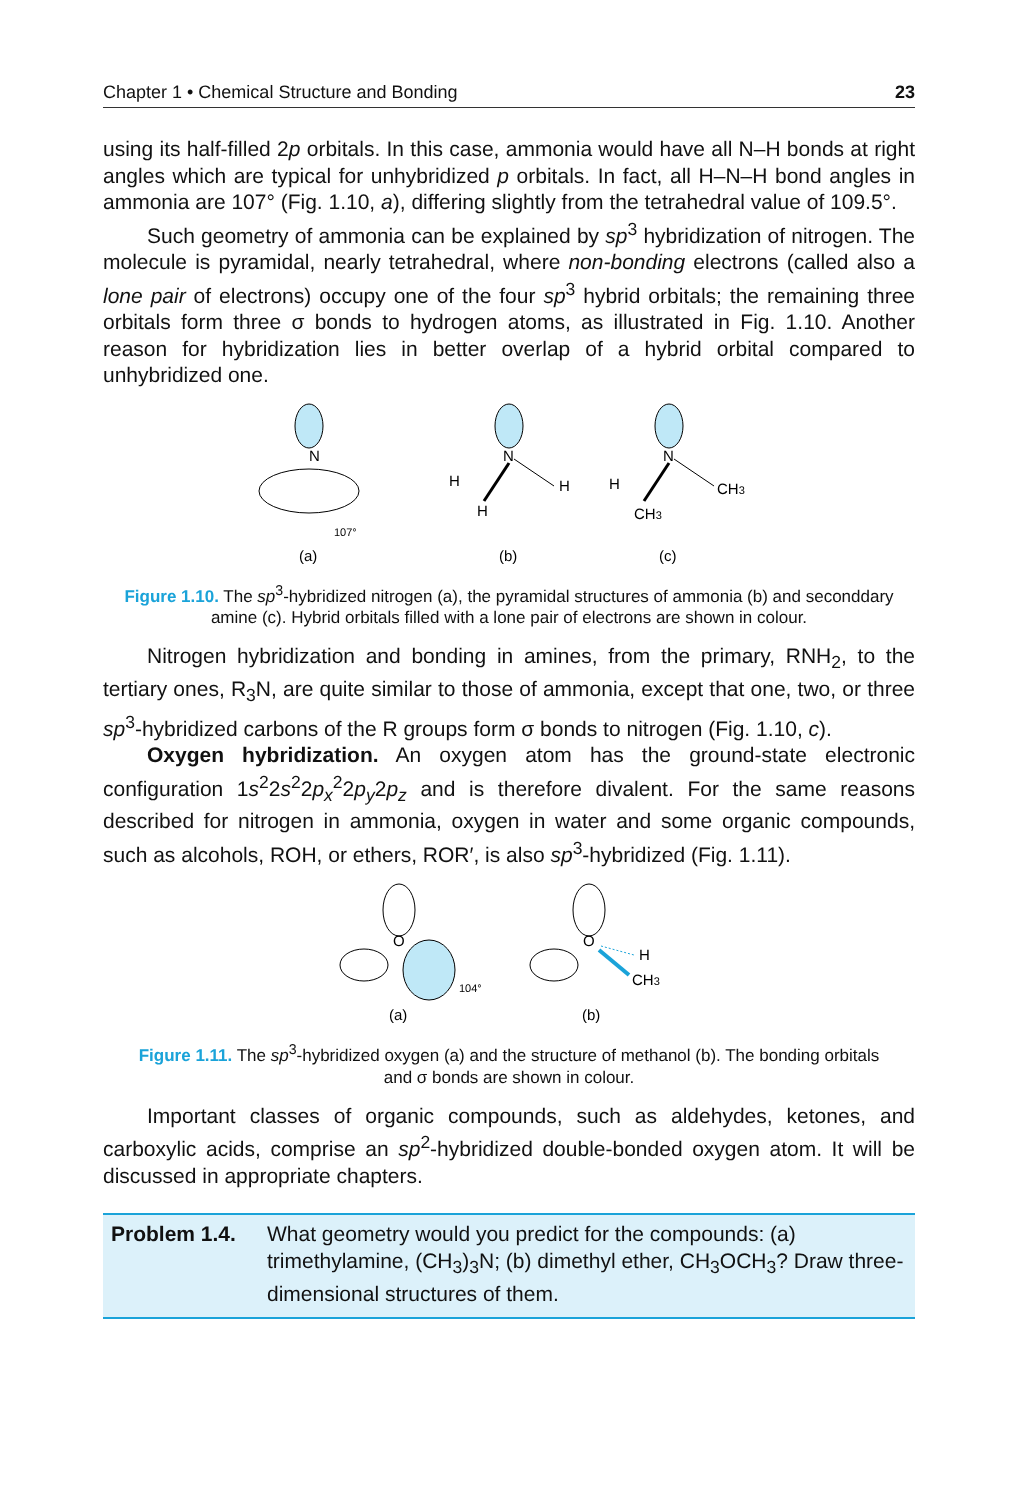Chapter 1 • Chemical Structure and Bonding 23
using its half-filled 2p orbitals. In this case, ammonia would have all N–H bonds at right angles which are typical for unhybridized p orbitals. In fact, all H–N–H bond angles in ammonia are 107° (Fig. 1.10, a), differing slightly from the tetrahedral value of 109.5°.
Such geometry of ammonia can be explained by sp<sup>3</sup> hybridization of nitrogen. The molecule is pyramidal, nearly tetrahedral, where non-bonding electrons (called also a lone pair of electrons) occupy one of the four sp<sup>3</sup> hybrid orbitals; the remaining three orbitals form three σ bonds to hydrogen atoms, as illustrated in Fig. 1.10. Another reason for hybridization lies in better overlap of a hybrid orbital compared to unhybridized one.
N
107°
(a)
N
H
H
H
(b)
N
H
CH3
CH3
(c)
Figure 1.10. The sp<sup>3</sup>-hybridized nitrogen (a), the pyramidal structures of ammonia (b) and seconddary amine (c). Hybrid orbitals filled with a lone pair of electrons are shown in colour.
Nitrogen hybridization and bonding in amines, from the primary, RNH<sub>2</sub>, to the tertiary ones, R<sub>3</sub>N, are quite similar to those of ammonia, except that one, two, or three sp<sup>3</sup>-hybridized carbons of the R groups form σ bonds to nitrogen (Fig. 1.10, c).
Oxygen hybridization. An oxygen atom has the ground-state electronic configuration 1s<sup>2</sup>2s<sup>2</sup>2p<sub>x</sub><sup>2</sup>2p<sub>y</sub>2p<sub>z</sub> and is therefore divalent. For the same reasons described for nitrogen in ammonia, oxygen in water and some organic compounds, such as alcohols, ROH, or ethers, ROR′, is also sp<sup>3</sup>-hybridized (Fig. 1.11).
O
104°
(a)
O
H
CH3
(b)
Figure 1.11. The sp<sup>3</sup>-hybridized oxygen (a) and the structure of methanol (b). The bonding orbitals and σ bonds are shown in colour.
Important classes of organic compounds, such as aldehydes, ketones, and carboxylic acids, comprise an sp<sup>2</sup>-hybridized double-bonded oxygen atom. It will be discussed in appropriate chapters.
Problem 1.4. What geometry would you predict for the compounds: (a) trimethylamine, (CH<sub>3</sub>)<sub>3</sub>N; (b) dimethyl ether, CH<sub>3</sub>OCH<sub>3</sub>? Draw three-dimensional structures of them.